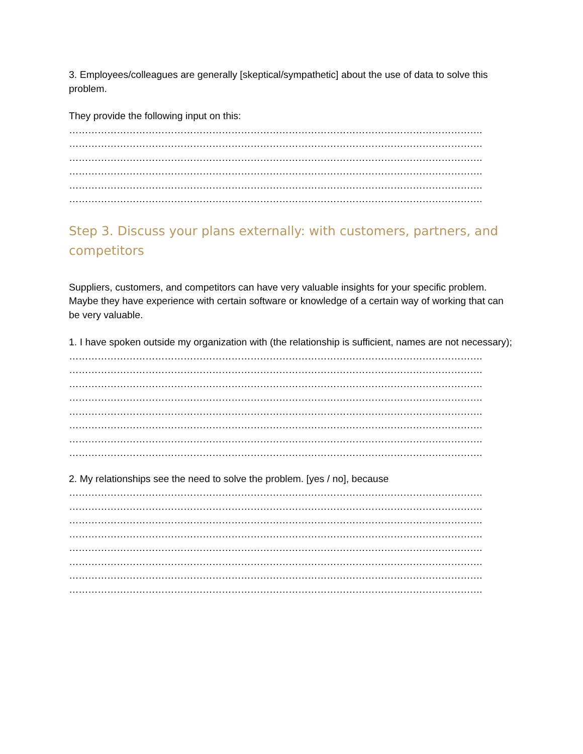3. Employees/colleagues are generally [skeptical/sympathetic] about the use of data to solve this problem.
They provide the following input on this:
………………………………………………………………………………………………………………….
………………………………………………………………………………………………………………….
………………………………………………………………………………………………………………….
………………………………………………………………………………………………………………….
………………………………………………………………………………………………………………….
………………………………………………………………………………………………………………….
Step 3. Discuss your plans externally: with customers, partners, and competitors
Suppliers, customers, and competitors can have very valuable insights for your specific problem. Maybe they have experience with certain software or knowledge of a certain way of working that can be very valuable.
1. I have spoken outside my organization with (the relationship is sufficient, names are not necessary);
………………………………………………………………………………………………………………….
………………………………………………………………………………………………………………….
………………………………………………………………………………………………………………….
………………………………………………………………………………………………………………….
………………………………………………………………………………………………………………….
………………………………………………………………………………………………………………….
………………………………………………………………………………………………………………….
………………………………………………………………………………………………………………….
2. My relationships see the need to solve the problem. [yes / no], because
………………………………………………………………………………………………………………….
………………………………………………………………………………………………………………….
………………………………………………………………………………………………………………….
………………………………………………………………………………………………………………….
………………………………………………………………………………………………………………….
………………………………………………………………………………………………………………….
………………………………………………………………………………………………………………….
………………………………………………………………………………………………………………….